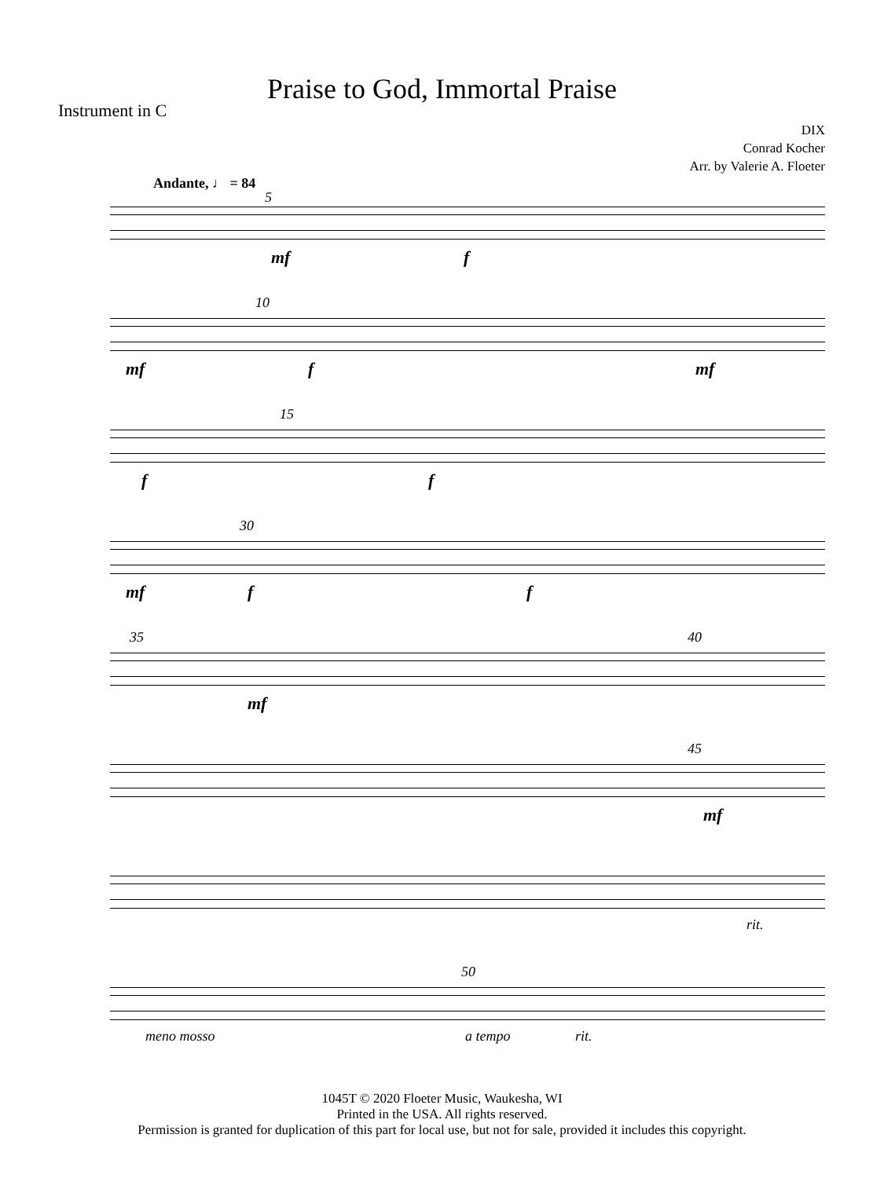Praise to God, Immortal Praise
Instrument in C
DIX
Conrad Kocher
Arr. by Valerie A. Floeter
Andante, ♩ = 84
5
mf f
10
mf f mf
15
f f
30
mf f f
35 40
mf
45
mf
rit.
50
meno mosso a tempo rit.
1045T © 2020 Floeter Music, Waukesha, WI
Printed in the USA. All rights reserved.
Permission is granted for duplication of this part for local use, but not for sale, provided it includes this copyright.